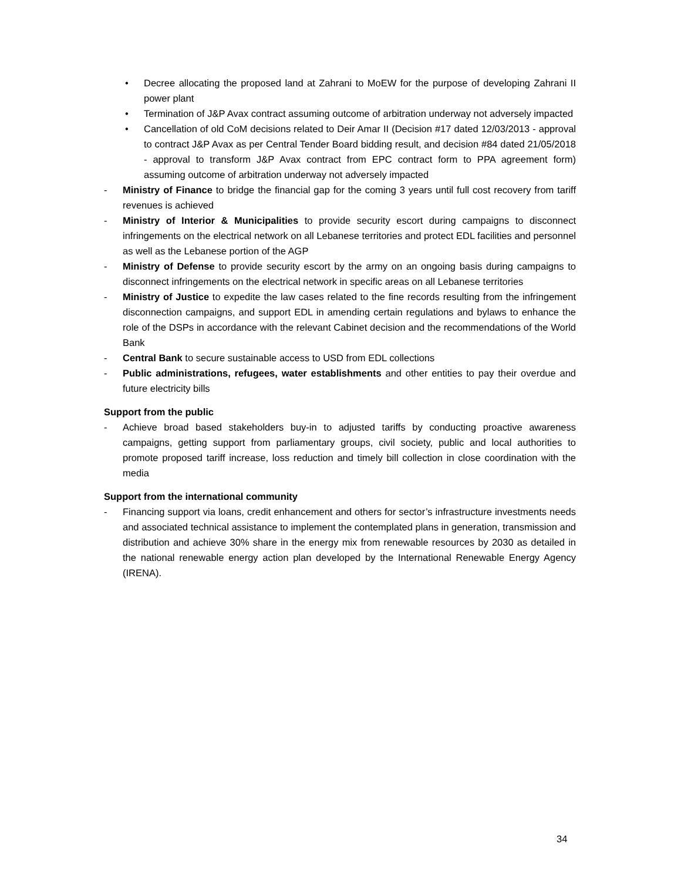• Decree allocating the proposed land at Zahrani to MoEW for the purpose of developing Zahrani II power plant
• Termination of J&P Avax contract assuming outcome of arbitration underway not adversely impacted
• Cancellation of old CoM decisions related to Deir Amar II (Decision #17 dated 12/03/2013 - approval to contract J&P Avax as per Central Tender Board bidding result, and decision #84 dated 21/05/2018 - approval to transform J&P Avax contract from EPC contract form to PPA agreement form) assuming outcome of arbitration underway not adversely impacted
- Ministry of Finance to bridge the financial gap for the coming 3 years until full cost recovery from tariff revenues is achieved
- Ministry of Interior & Municipalities to provide security escort during campaigns to disconnect infringements on the electrical network on all Lebanese territories and protect EDL facilities and personnel as well as the Lebanese portion of the AGP
- Ministry of Defense to provide security escort by the army on an ongoing basis during campaigns to disconnect infringements on the electrical network in specific areas on all Lebanese territories
- Ministry of Justice to expedite the law cases related to the fine records resulting from the infringement disconnection campaigns, and support EDL in amending certain regulations and bylaws to enhance the role of the DSPs in accordance with the relevant Cabinet decision and the recommendations of the World Bank
- Central Bank to secure sustainable access to USD from EDL collections
- Public administrations, refugees, water establishments and other entities to pay their overdue and future electricity bills
Support from the public
- Achieve broad based stakeholders buy-in to adjusted tariffs by conducting proactive awareness campaigns, getting support from parliamentary groups, civil society, public and local authorities to promote proposed tariff increase, loss reduction and timely bill collection in close coordination with the media
Support from the international community
- Financing support via loans, credit enhancement and others for sector’s infrastructure investments needs and associated technical assistance to implement the contemplated plans in generation, transmission and distribution and achieve 30% share in the energy mix from renewable resources by 2030 as detailed in the national renewable energy action plan developed by the International Renewable Energy Agency (IRENA).
34